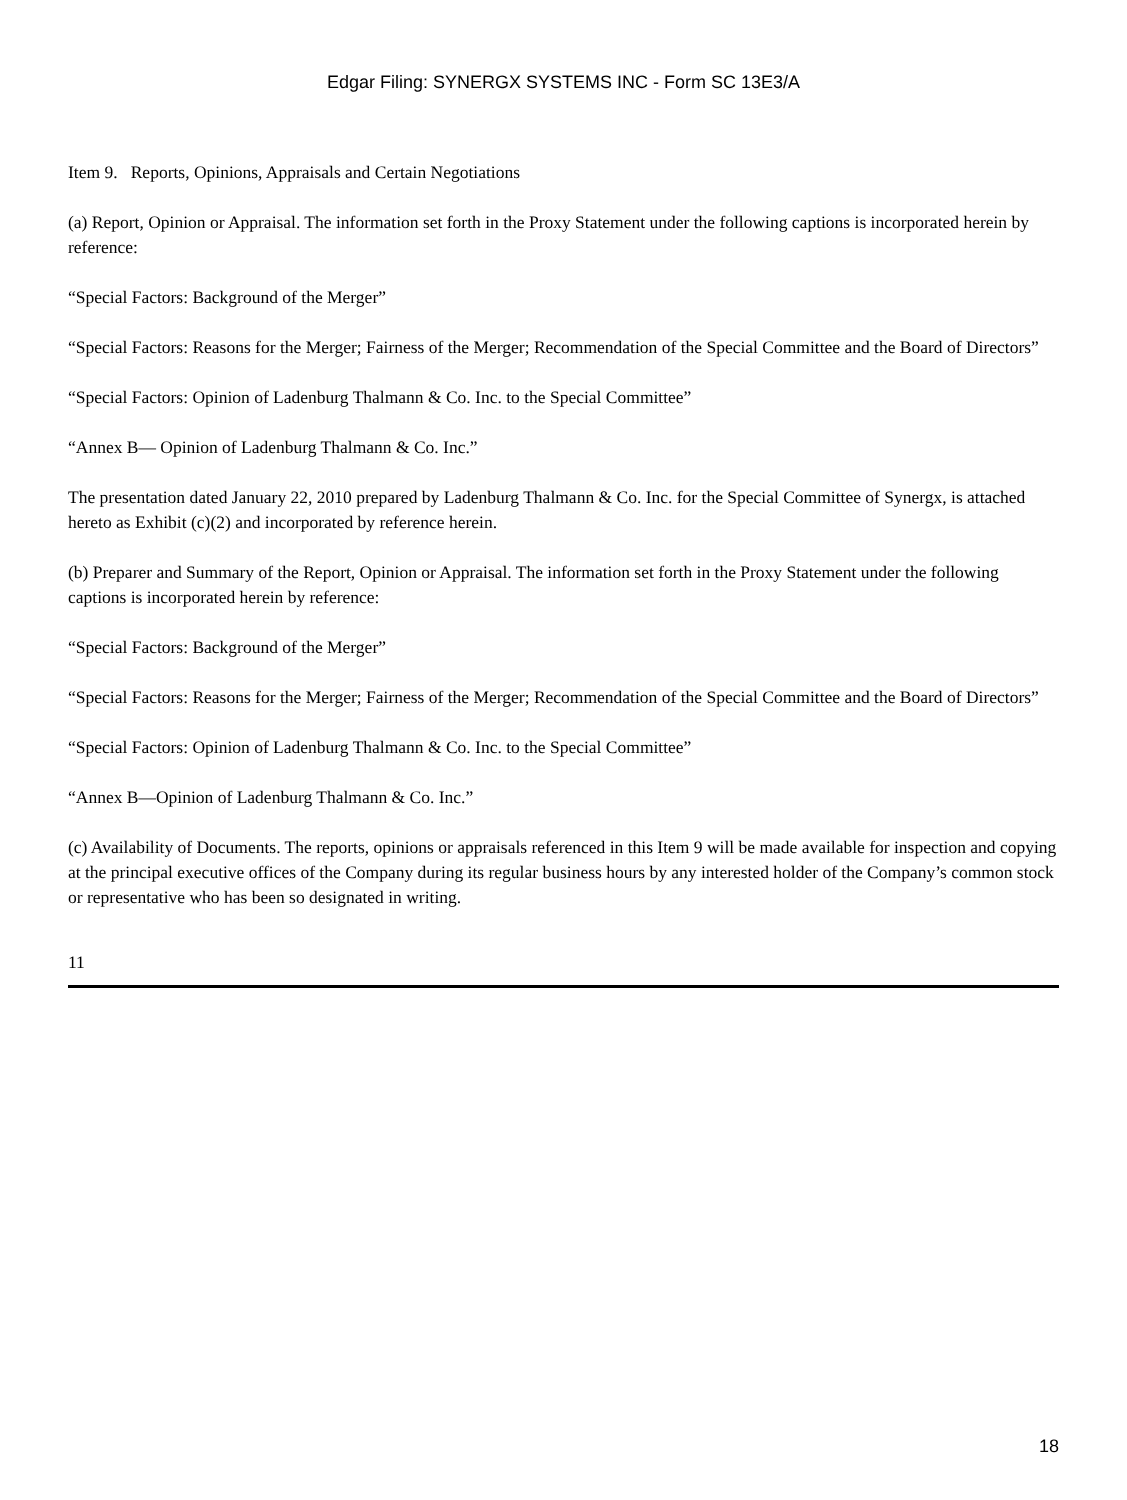Edgar Filing: SYNERGX SYSTEMS INC - Form SC 13E3/A
Item 9. Reports, Opinions, Appraisals and Certain Negotiations
(a) Report, Opinion or Appraisal. The information set forth in the Proxy Statement under the following captions is incorporated herein by reference:
“Special Factors: Background of the Merger”
“Special Factors: Reasons for the Merger; Fairness of the Merger; Recommendation of the Special Committee and the Board of Directors”
“Special Factors: Opinion of Ladenburg Thalmann & Co. Inc. to the Special Committee”
“Annex B— Opinion of Ladenburg Thalmann & Co. Inc.”
The presentation dated January 22, 2010 prepared by Ladenburg Thalmann & Co. Inc. for the Special Committee of Synergx, is attached hereto as Exhibit (c)(2) and incorporated by reference herein.
(b) Preparer and Summary of the Report, Opinion or Appraisal. The information set forth in the Proxy Statement under the following captions is incorporated herein by reference:
“Special Factors: Background of the Merger”
“Special Factors: Reasons for the Merger; Fairness of the Merger; Recommendation of the Special Committee and the Board of Directors”
“Special Factors: Opinion of Ladenburg Thalmann & Co. Inc. to the Special Committee”
“Annex B—Opinion of Ladenburg Thalmann & Co. Inc.”
(c) Availability of Documents. The reports, opinions or appraisals referenced in this Item 9 will be made available for inspection and copying at the principal executive offices of the Company during its regular business hours by any interested holder of the Company’s common stock or representative who has been so designated in writing.
11
18